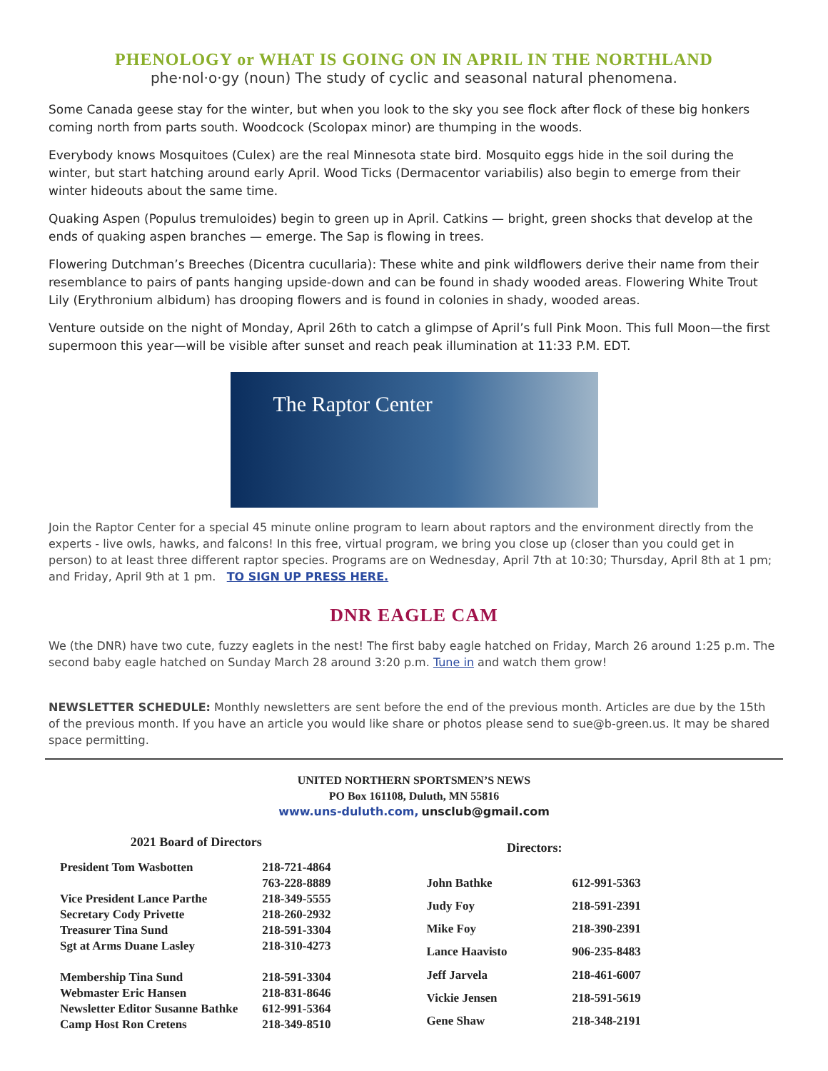PHENOLOGY or WHAT IS GOING ON IN APRIL IN THE NORTHLAND
phe·nol·o·gy (noun) The study of cyclic and seasonal natural phenomena.
Some Canada geese stay for the winter, but when you look to the sky you see flock after flock of these big honkers coming north from parts south. Woodcock (Scolopax minor) are thumping in the woods.
Everybody knows Mosquitoes (Culex) are the real Minnesota state bird. Mosquito eggs hide in the soil during the winter, but start hatching around early April. Wood Ticks (Dermacentor variabilis) also begin to emerge from their winter hideouts about the same time.
Quaking Aspen (Populus tremuloides) begin to green up in April. Catkins — bright, green shocks that develop at the ends of quaking aspen branches — emerge. The Sap is flowing in trees.
Flowering Dutchman’s Breeches (Dicentra cucullaria): These white and pink wildflowers derive their name from their resemblance to pairs of pants hanging upside-down and can be found in shady wooded areas. Flowering White Trout Lily (Erythronium albidum) has drooping flowers and is found in colonies in shady, wooded areas.
Venture outside on the night of Monday, April 26th to catch a glimpse of April’s full Pink Moon. This full Moon—the first supermoon this year—will be visible after sunset and reach peak illumination at 11:33 P.M. EDT.
The Raptor Center
Join the Raptor Center for a special 45 minute online program to learn about raptors and the environment directly from the experts - live owls, hawks, and falcons! In this free, virtual program, we bring you close up (closer than you could get in person) to at least three different raptor species. Programs are on Wednesday, April 7th at 10:30; Thursday, April 8th at 1 pm; and Friday, April 9th at 1 pm. TO SIGN UP PRESS HERE.
DNR EAGLE CAM
We (the DNR) have two cute, fuzzy eaglets in the nest! The first baby eagle hatched on Friday, March 26 around 1:25 p.m. The second baby eagle hatched on Sunday March 28 around 3:20 p.m. Tune in and watch them grow!
NEWSLETTER SCHEDULE: Monthly newsletters are sent before the end of the previous month. Articles are due by the 15th of the previous month. If you have an article you would like share or photos please send to sue@b-green.us. It may be shared space permitting.
UNITED NORTHERN SPORTSMEN’S NEWS
PO Box 161108, Duluth, MN 55816
www.uns-duluth.com, unsclub@gmail.com
| 2021 Board of Directors | |
| --- | --- |
| President Tom Wasbotten | 218-721-4864 |
| | 763-228-8889 |
| Vice President Lance Parthe | 218-349-5555 |
| Secretary Cody Privette | 218-260-2932 |
| Treasurer Tina Sund | 218-591-3304 |
| Sgt at Arms Duane Lasley | 218-310-4273 |
| Membership Tina Sund | 218-591-3304 |
| Webmaster Eric Hansen | 218-831-8646 |
| Newsletter Editor Susanne Bathke | 612-991-5364 |
| Camp Host Ron Cretens | 218-349-8510 |
| Directors: | |
| --- | --- |
| John Bathke | 612-991-5363 |
| Judy Foy | 218-591-2391 |
| Mike Foy | 218-390-2391 |
| Lance Haavisto | 906-235-8483 |
| Jeff Jarvela | 218-461-6007 |
| Vickie Jensen | 218-591-5619 |
| Gene Shaw | 218-348-2191 |